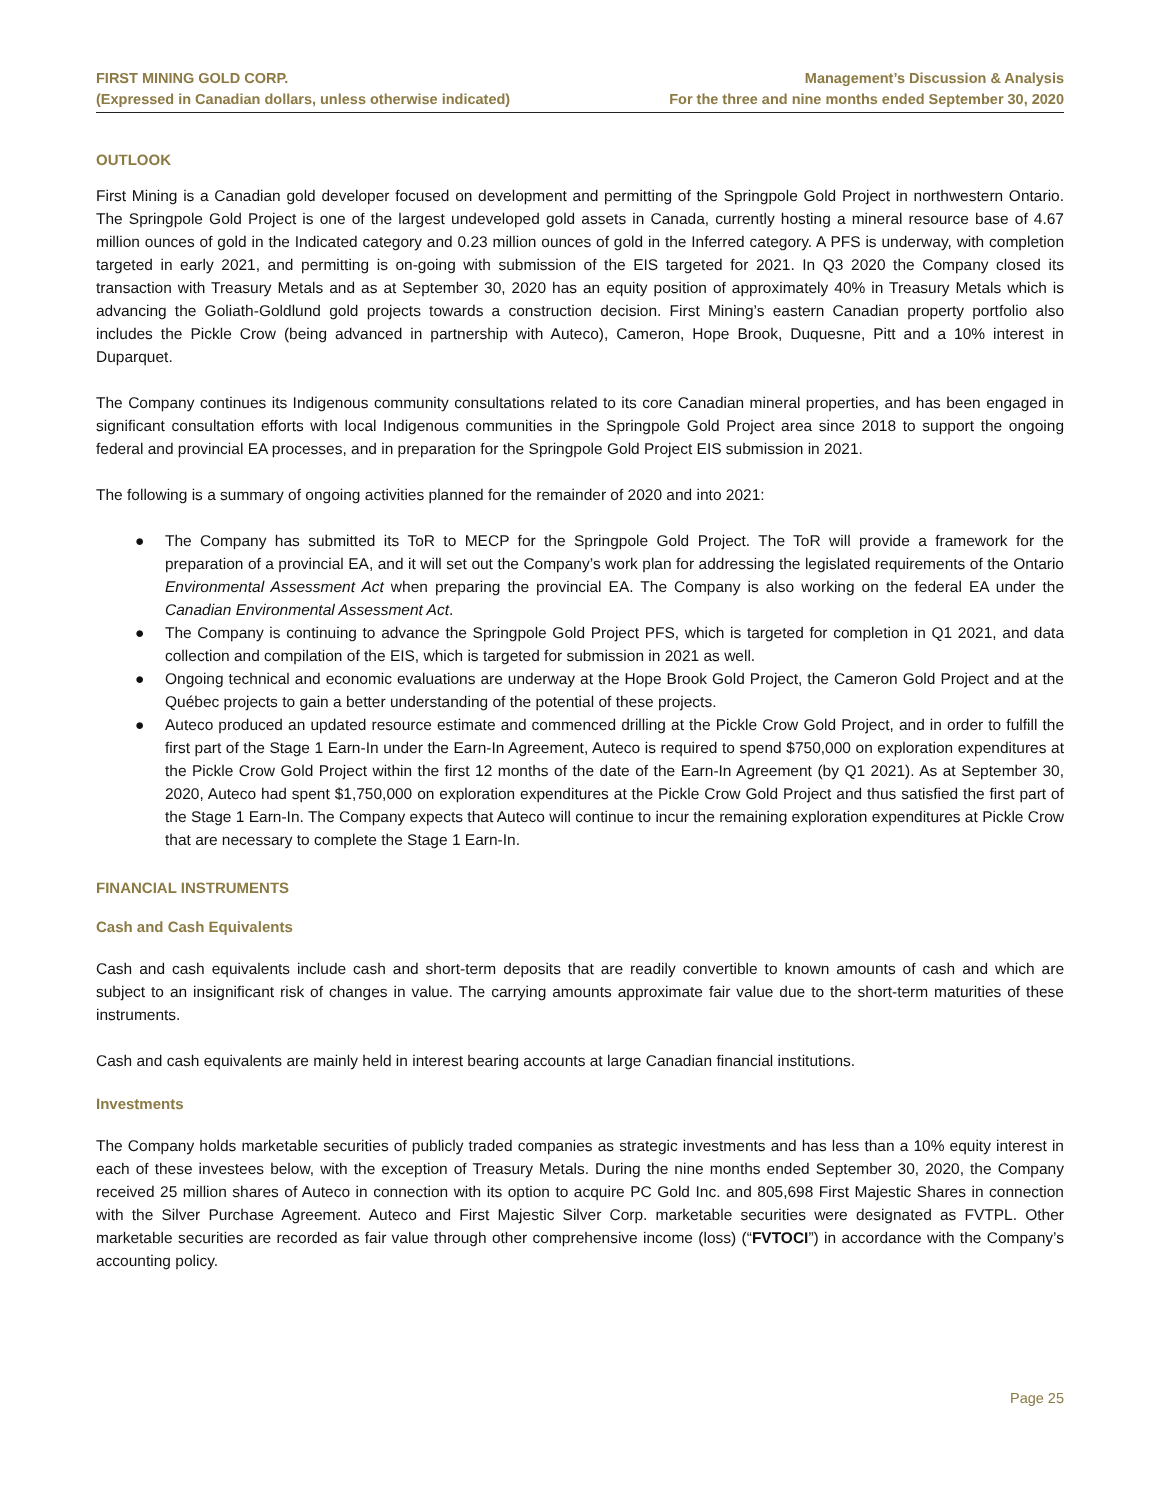FIRST MINING GOLD CORP.
(Expressed in Canadian dollars, unless otherwise indicated)
Management’s Discussion & Analysis
For the three and nine months ended September 30, 2020
OUTLOOK
First Mining is a Canadian gold developer focused on development and permitting of the Springpole Gold Project in northwestern Ontario. The Springpole Gold Project is one of the largest undeveloped gold assets in Canada, currently hosting a mineral resource base of 4.67 million ounces of gold in the Indicated category and 0.23 million ounces of gold in the Inferred category. A PFS is underway, with completion targeted in early 2021, and permitting is on-going with submission of the EIS targeted for 2021. In Q3 2020 the Company closed its transaction with Treasury Metals and as at September 30, 2020 has an equity position of approximately 40% in Treasury Metals which is advancing the Goliath-Goldlund gold projects towards a construction decision. First Mining’s eastern Canadian property portfolio also includes the Pickle Crow (being advanced in partnership with Auteco), Cameron, Hope Brook, Duquesne, Pitt and a 10% interest in Duparquet.
The Company continues its Indigenous community consultations related to its core Canadian mineral properties, and has been engaged in significant consultation efforts with local Indigenous communities in the Springpole Gold Project area since 2018 to support the ongoing federal and provincial EA processes, and in preparation for the Springpole Gold Project EIS submission in 2021.
The following is a summary of ongoing activities planned for the remainder of 2020 and into 2021:
● The Company has submitted its ToR to MECP for the Springpole Gold Project. The ToR will provide a framework for the preparation of a provincial EA, and it will set out the Company’s work plan for addressing the legislated requirements of the Ontario Environmental Assessment Act when preparing the provincial EA. The Company is also working on the federal EA under the Canadian Environmental Assessment Act.
● The Company is continuing to advance the Springpole Gold Project PFS, which is targeted for completion in Q1 2021, and data collection and compilation of the EIS, which is targeted for submission in 2021 as well.
● Ongoing technical and economic evaluations are underway at the Hope Brook Gold Project, the Cameron Gold Project and at the Québec projects to gain a better understanding of the potential of these projects.
● Auteco produced an updated resource estimate and commenced drilling at the Pickle Crow Gold Project, and in order to fulfill the first part of the Stage 1 Earn-In under the Earn-In Agreement, Auteco is required to spend $750,000 on exploration expenditures at the Pickle Crow Gold Project within the first 12 months of the date of the Earn-In Agreement (by Q1 2021). As at September 30, 2020, Auteco had spent $1,750,000 on exploration expenditures at the Pickle Crow Gold Project and thus satisfied the first part of the Stage 1 Earn-In. The Company expects that Auteco will continue to incur the remaining exploration expenditures at Pickle Crow that are necessary to complete the Stage 1 Earn-In.
FINANCIAL INSTRUMENTS
Cash and Cash Equivalents
Cash and cash equivalents include cash and short-term deposits that are readily convertible to known amounts of cash and which are subject to an insignificant risk of changes in value. The carrying amounts approximate fair value due to the short-term maturities of these instruments.
Cash and cash equivalents are mainly held in interest bearing accounts at large Canadian financial institutions.
Investments
The Company holds marketable securities of publicly traded companies as strategic investments and has less than a 10% equity interest in each of these investees below, with the exception of Treasury Metals. During the nine months ended September 30, 2020, the Company received 25 million shares of Auteco in connection with its option to acquire PC Gold Inc. and 805,698 First Majestic Shares in connection with the Silver Purchase Agreement. Auteco and First Majestic Silver Corp. marketable securities were designated as FVTPL. Other marketable securities are recorded as fair value through other comprehensive income (loss) (“FVTOCI”) in accordance with the Company’s accounting policy.
Page 25